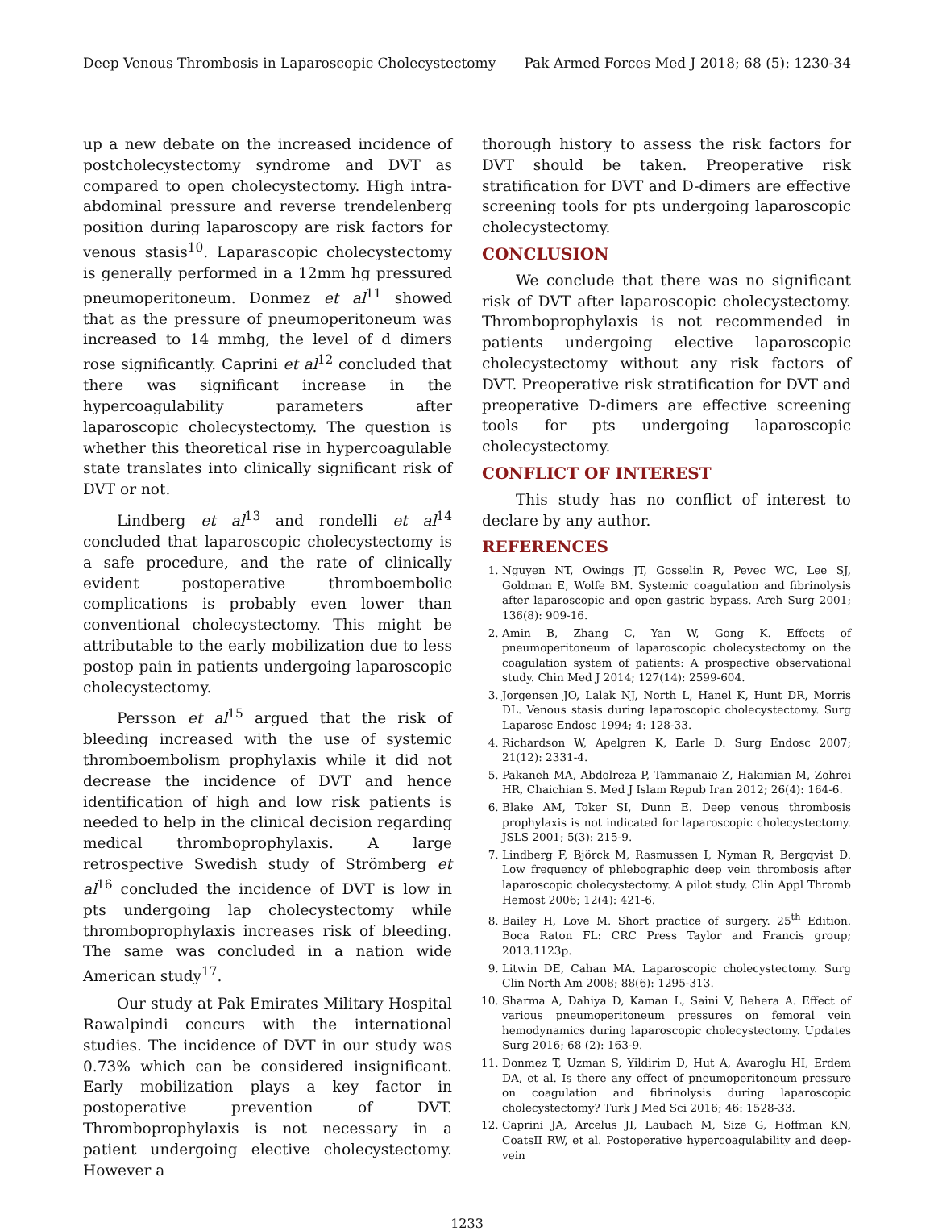Deep Venous Thrombosis in Laparoscopic Cholecystectomy Pak Armed Forces Med J 2018; 68 (5): 1230-34
up a new debate on the increased incidence of postcholecystectomy syndrome and DVT as compared to open cholecystectomy. High intra-abdominal pressure and reverse trendelenberg position during laparoscopy are risk factors for venous stasis<sup>10</sup>. Laparascopic cholecystectomy is generally performed in a 12mm hg pressured pneumoperitoneum. Donmez et al<sup>11</sup> showed that as the pressure of pneumoperitoneum was increased to 14 mmhg, the level of d dimers rose significantly. Caprini et al<sup>12</sup> concluded that there was significant increase in the hypercoagulability parameters after laparoscopic cholecystectomy. The question is whether this theoretical rise in hypercoagulable state translates into clinically significant risk of DVT or not.
Lindberg et al<sup>13</sup> and rondelli et al<sup>14</sup> concluded that laparoscopic cholecystectomy is a safe procedure, and the rate of clinically evident postoperative thromboembolic complications is probably even lower than conventional cholecystectomy. This might be attributable to the early mobilization due to less postop pain in patients undergoing laparoscopic cholecystectomy.
Persson et al<sup>15</sup> argued that the risk of bleeding increased with the use of systemic thromboembolism prophylaxis while it did not decrease the incidence of DVT and hence identification of high and low risk patients is needed to help in the clinical decision regarding medical thromboprophylaxis. A large retrospective Swedish study of Strömberg et al<sup>16</sup> concluded the incidence of DVT is low in pts undergoing lap cholecystectomy while thromboprophylaxis increases risk of bleeding. The same was concluded in a nation wide American study<sup>17</sup>.
Our study at Pak Emirates Military Hospital Rawalpindi concurs with the international studies. The incidence of DVT in our study was 0.73% which can be considered insignificant. Early mobilization plays a key factor in postoperative prevention of DVT. Thromboprophylaxis is not necessary in a patient undergoing elective cholecystectomy. However a
thorough history to assess the risk factors for DVT should be taken. Preoperative risk stratification for DVT and D-dimers are effective screening tools for pts undergoing laparoscopic cholecystectomy.
CONCLUSION
We conclude that there was no significant risk of DVT after laparoscopic cholecystectomy. Thromboprophylaxis is not recommended in patients undergoing elective laparoscopic cholecystectomy without any risk factors of DVT. Preoperative risk stratification for DVT and preoperative D-dimers are effective screening tools for pts undergoing laparoscopic cholecystectomy.
CONFLICT OF INTEREST
This study has no conflict of interest to declare by any author.
REFERENCES
1. Nguyen NT, Owings JT, Gosselin R, Pevec WC, Lee SJ, Goldman E, Wolfe BM. Systemic coagulation and fibrinolysis after laparoscopic and open gastric bypass. Arch Surg 2001; 136(8): 909-16.
2. Amin B, Zhang C, Yan W, Gong K. Effects of pneumoperitoneum of laparoscopic cholecystectomy on the coagulation system of patients: A prospective observational study. Chin Med J 2014; 127(14): 2599-604.
3. Jorgensen JO, Lalak NJ, North L, Hanel K, Hunt DR, Morris DL. Venous stasis during laparoscopic cholecystectomy. Surg Laparosc Endosc 1994; 4: 128-33.
4. Richardson W, Apelgren K, Earle D. Surg Endosc 2007; 21(12): 2331-4.
5. Pakaneh MA, Abdolreza P, Tammanaie Z, Hakimian M, Zohrei HR, Chaichian S. Med J Islam Repub Iran 2012; 26(4): 164-6.
6. Blake AM, Toker SI, Dunn E. Deep venous thrombosis prophylaxis is not indicated for laparoscopic cholecystectomy. JSLS 2001; 5(3): 215-9.
7. Lindberg F, Björck M, Rasmussen I, Nyman R, Bergqvist D. Low frequency of phlebographic deep vein thrombosis after laparoscopic cholecystectomy. A pilot study. Clin Appl Thromb Hemost 2006; 12(4): 421-6.
8. Bailey H, Love M. Short practice of surgery. 25<sup>th</sup> Edition. Boca Raton FL: CRC Press Taylor and Francis group; 2013.1123p.
9. Litwin DE, Cahan MA. Laparoscopic cholecystectomy. Surg Clin North Am 2008; 88(6): 1295-313.
10. Sharma A, Dahiya D, Kaman L, Saini V, Behera A. Effect of various pneumoperitoneum pressures on femoral vein hemodynamics during laparoscopic cholecystectomy. Updates Surg 2016; 68 (2): 163-9.
11. Donmez T, Uzman S, Yildirim D, Hut A, Avaroglu HI, Erdem DA, et al. Is there any effect of pneumoperitoneum pressure on coagulation and fibrinolysis during laparoscopic cholecystectomy? Turk J Med Sci 2016; 46: 1528-33.
12. Caprini JA, Arcelus JI, Laubach M, Size G, Hoffman KN, CoatsII RW, et al. Postoperative hypercoagulability and deep-vein
1233